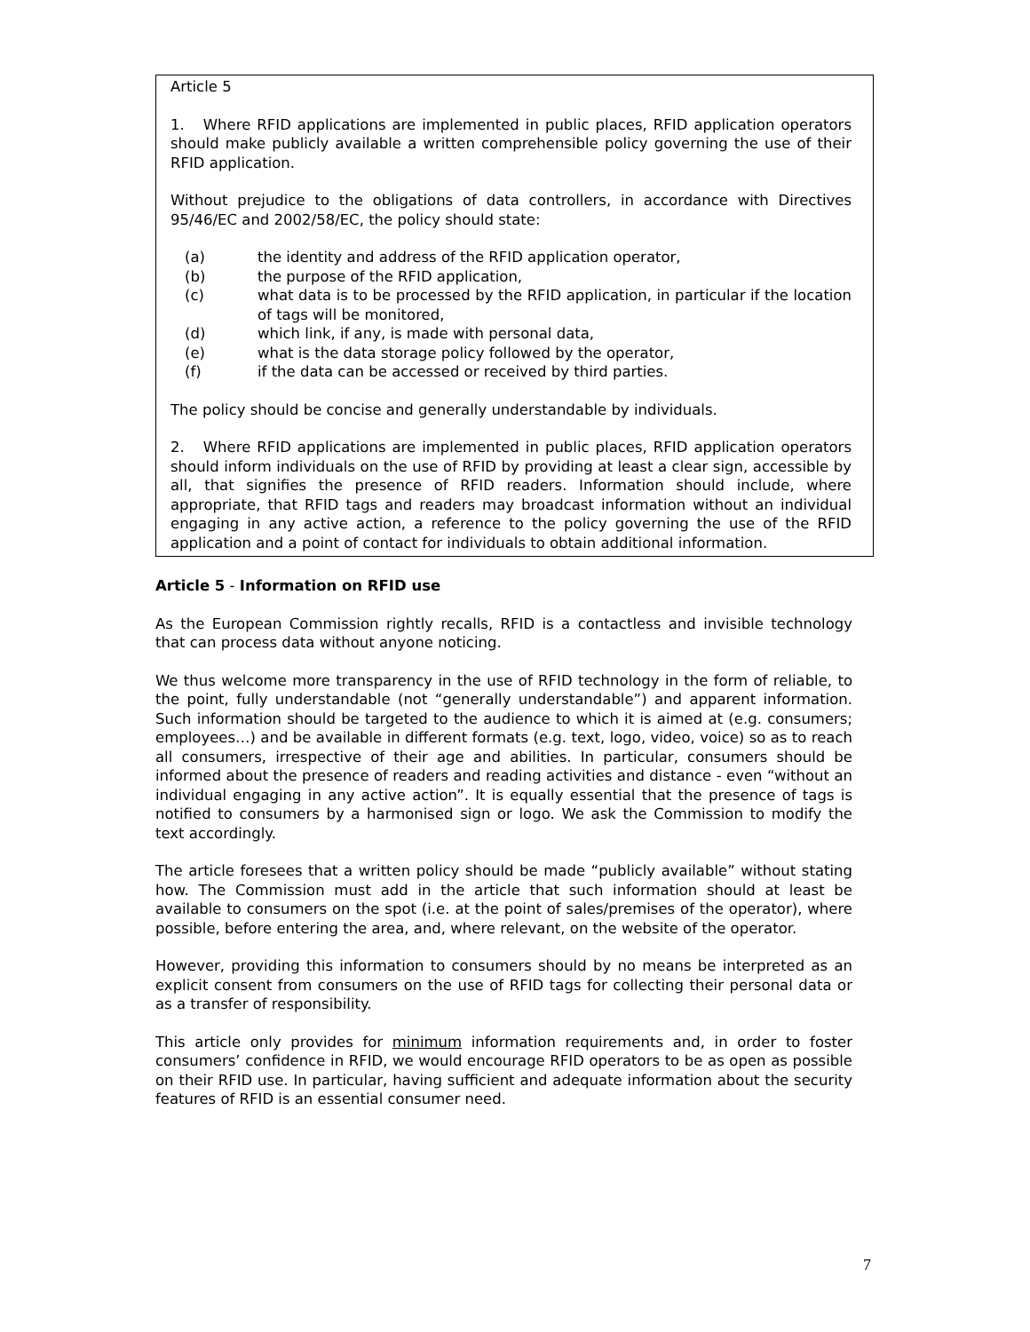Article 5
1. Where RFID applications are implemented in public places, RFID application operators should make publicly available a written comprehensible policy governing the use of their RFID application.
Without prejudice to the obligations of data controllers, in accordance with Directives 95/46/EC and 2002/58/EC, the policy should state:
(a) the identity and address of the RFID application operator,
(b) the purpose of the RFID application,
(c) what data is to be processed by the RFID application, in particular if the location of tags will be monitored,
(d) which link, if any, is made with personal data,
(e) what is the data storage policy followed by the operator,
(f) if the data can be accessed or received by third parties.
The policy should be concise and generally understandable by individuals.
2. Where RFID applications are implemented in public places, RFID application operators should inform individuals on the use of RFID by providing at least a clear sign, accessible by all, that signifies the presence of RFID readers. Information should include, where appropriate, that RFID tags and readers may broadcast information without an individual engaging in any active action, a reference to the policy governing the use of the RFID application and a point of contact for individuals to obtain additional information.
Article 5 - Information on RFID use
As the European Commission rightly recalls, RFID is a contactless and invisible technology that can process data without anyone noticing.
We thus welcome more transparency in the use of RFID technology in the form of reliable, to the point, fully understandable (not “generally understandable”) and apparent information. Such information should be targeted to the audience to which it is aimed at (e.g. consumers; employees…) and be available in different formats (e.g. text, logo, video, voice) so as to reach all consumers, irrespective of their age and abilities. In particular, consumers should be informed about the presence of readers and reading activities and distance - even “without an individual engaging in any active action”. It is equally essential that the presence of tags is notified to consumers by a harmonised sign or logo. We ask the Commission to modify the text accordingly.
The article foresees that a written policy should be made “publicly available” without stating how. The Commission must add in the article that such information should at least be available to consumers on the spot (i.e. at the point of sales/premises of the operator), where possible, before entering the area, and, where relevant, on the website of the operator.
However, providing this information to consumers should by no means be interpreted as an explicit consent from consumers on the use of RFID tags for collecting their personal data or as a transfer of responsibility.
This article only provides for minimum information requirements and, in order to foster consumers’ confidence in RFID, we would encourage RFID operators to be as open as possible on their RFID use. In particular, having sufficient and adequate information about the security features of RFID is an essential consumer need.
7